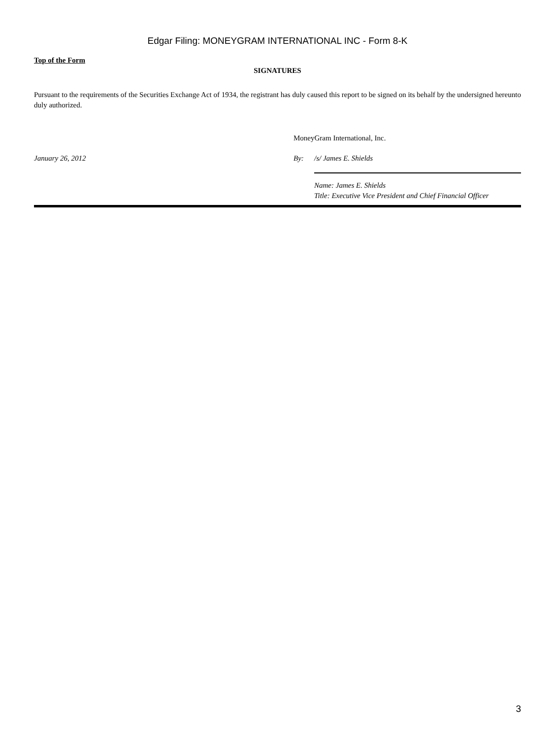Edgar Filing: MONEYGRAM INTERNATIONAL INC - Form 8-K
Top of the Form
SIGNATURES
Pursuant to the requirements of the Securities Exchange Act of 1934, the registrant has duly caused this report to be signed on its behalf by the undersigned hereunto duly authorized.
| | MoneyGram International, Inc. | |
| January 26, 2012 | By: | /s/ James E. Shields |
| | | Name: James E. Shields Title: Executive Vice President and Chief Financial Officer |
3